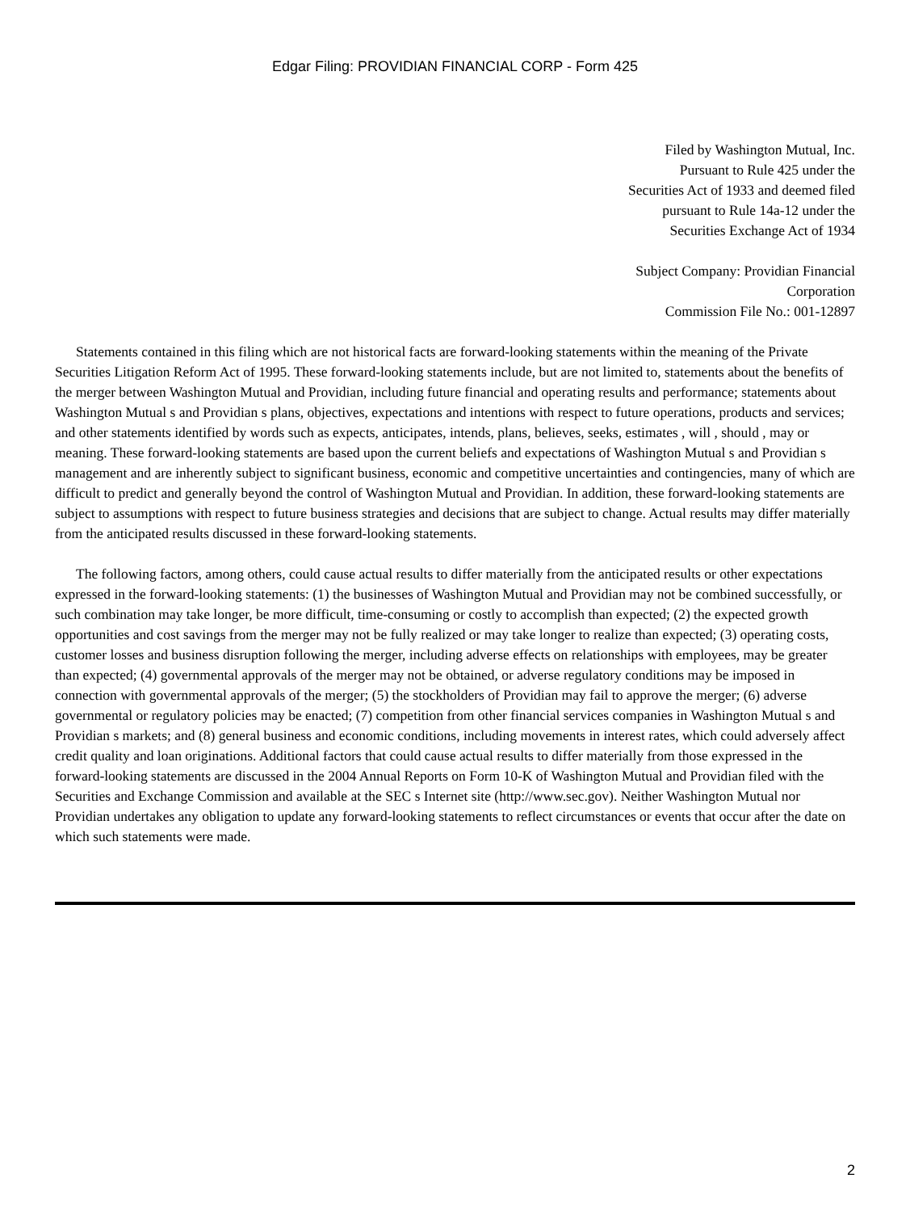Edgar Filing: PROVIDIAN FINANCIAL CORP - Form 425
Filed by Washington Mutual, Inc.
Pursuant to Rule 425 under the
Securities Act of 1933 and deemed filed
pursuant to Rule 14a-12 under the
Securities Exchange Act of 1934
Subject Company: Providian Financial
Corporation
Commission File No.: 001-12897
Statements contained in this filing which are not historical facts are forward-looking statements within the meaning of the Private Securities Litigation Reform Act of 1995. These forward-looking statements include, but are not limited to, statements about the benefits of the merger between Washington Mutual and Providian, including future financial and operating results and performance; statements about Washington Mutual s and Providian s plans, objectives, expectations and intentions with respect to future operations, products and services; and other statements identified by words such as expects, anticipates, intends, plans, believes, seeks, estimates , will , should , may or meaning. These forward-looking statements are based upon the current beliefs and expectations of Washington Mutual s and Providian s management and are inherently subject to significant business, economic and competitive uncertainties and contingencies, many of which are difficult to predict and generally beyond the control of Washington Mutual and Providian. In addition, these forward-looking statements are subject to assumptions with respect to future business strategies and decisions that are subject to change. Actual results may differ materially from the anticipated results discussed in these forward-looking statements.
The following factors, among others, could cause actual results to differ materially from the anticipated results or other expectations expressed in the forward-looking statements: (1) the businesses of Washington Mutual and Providian may not be combined successfully, or such combination may take longer, be more difficult, time-consuming or costly to accomplish than expected; (2) the expected growth opportunities and cost savings from the merger may not be fully realized or may take longer to realize than expected; (3) operating costs, customer losses and business disruption following the merger, including adverse effects on relationships with employees, may be greater than expected; (4) governmental approvals of the merger may not be obtained, or adverse regulatory conditions may be imposed in connection with governmental approvals of the merger; (5) the stockholders of Providian may fail to approve the merger; (6) adverse governmental or regulatory policies may be enacted; (7) competition from other financial services companies in Washington Mutual s and Providian s markets; and (8) general business and economic conditions, including movements in interest rates, which could adversely affect credit quality and loan originations. Additional factors that could cause actual results to differ materially from those expressed in the forward-looking statements are discussed in the 2004 Annual Reports on Form 10-K of Washington Mutual and Providian filed with the Securities and Exchange Commission and available at the SEC s Internet site (http://www.sec.gov). Neither Washington Mutual nor Providian undertakes any obligation to update any forward-looking statements to reflect circumstances or events that occur after the date on which such statements were made.
2